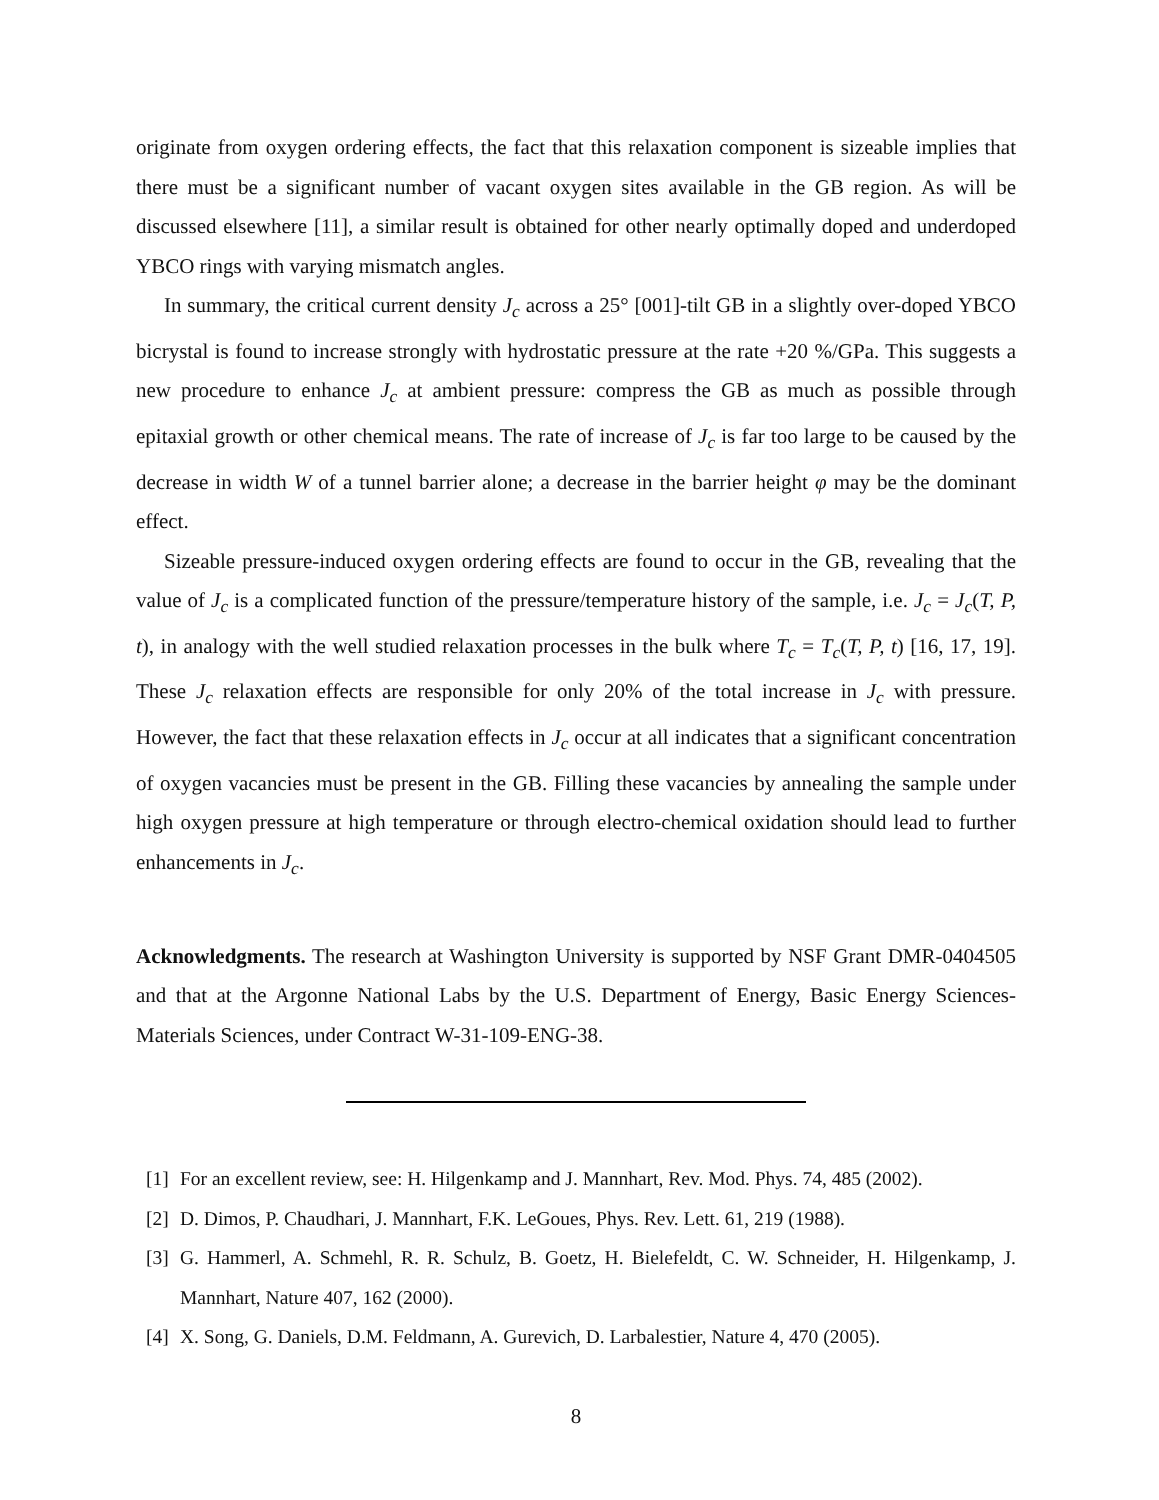originate from oxygen ordering effects, the fact that this relaxation component is sizeable implies that there must be a significant number of vacant oxygen sites available in the GB region. As will be discussed elsewhere [11], a similar result is obtained for other nearly optimally doped and underdoped YBCO rings with varying mismatch angles.
In summary, the critical current density J<sub>c</sub> across a 25° [001]-tilt GB in a slightly over-doped YBCO bicrystal is found to increase strongly with hydrostatic pressure at the rate +20 %/GPa. This suggests a new procedure to enhance J<sub>c</sub> at ambient pressure: compress the GB as much as possible through epitaxial growth or other chemical means. The rate of increase of J<sub>c</sub> is far too large to be caused by the decrease in width W of a tunnel barrier alone; a decrease in the barrier height φ may be the dominant effect.
Sizeable pressure-induced oxygen ordering effects are found to occur in the GB, revealing that the value of J<sub>c</sub> is a complicated function of the pressure/temperature history of the sample, i.e. J<sub>c</sub> = J<sub>c</sub>(T, P, t), in analogy with the well studied relaxation processes in the bulk where T<sub>c</sub> = T<sub>c</sub>(T, P, t) [16, 17, 19]. These J<sub>c</sub> relaxation effects are responsible for only 20% of the total increase in J<sub>c</sub> with pressure. However, the fact that these relaxation effects in J<sub>c</sub> occur at all indicates that a significant concentration of oxygen vacancies must be present in the GB. Filling these vacancies by annealing the sample under high oxygen pressure at high temperature or through electro-chemical oxidation should lead to further enhancements in J<sub>c</sub>.
Acknowledgments. The research at Washington University is supported by NSF Grant DMR-0404505 and that at the Argonne National Labs by the U.S. Department of Energy, Basic Energy Sciences-Materials Sciences, under Contract W-31-109-ENG-38.
[1] For an excellent review, see: H. Hilgenkamp and J. Mannhart, Rev. Mod. Phys. 74, 485 (2002).
[2] D. Dimos, P. Chaudhari, J. Mannhart, F.K. LeGoues, Phys. Rev. Lett. 61, 219 (1988).
[3] G. Hammerl, A. Schmehl, R. R. Schulz, B. Goetz, H. Bielefeldt, C. W. Schneider, H. Hilgenkamp, J. Mannhart, Nature 407, 162 (2000).
[4] X. Song, G. Daniels, D.M. Feldmann, A. Gurevich, D. Larbalestier, Nature 4, 470 (2005).
8